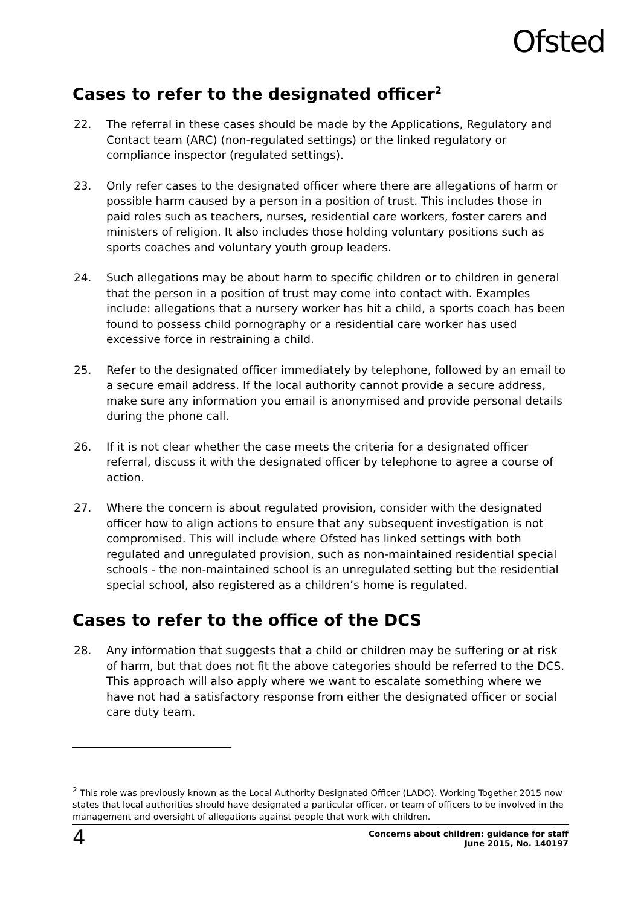Ofsted
Cases to refer to the designated officer<sup>2</sup>
22. The referral in these cases should be made by the Applications, Regulatory and Contact team (ARC) (non-regulated settings) or the linked regulatory or compliance inspector (regulated settings).
23. Only refer cases to the designated officer where there are allegations of harm or possible harm caused by a person in a position of trust. This includes those in paid roles such as teachers, nurses, residential care workers, foster carers and ministers of religion. It also includes those holding voluntary positions such as sports coaches and voluntary youth group leaders.
24. Such allegations may be about harm to specific children or to children in general that the person in a position of trust may come into contact with. Examples include: allegations that a nursery worker has hit a child, a sports coach has been found to possess child pornography or a residential care worker has used excessive force in restraining a child.
25. Refer to the designated officer immediately by telephone, followed by an email to a secure email address. If the local authority cannot provide a secure address, make sure any information you email is anonymised and provide personal details during the phone call.
26. If it is not clear whether the case meets the criteria for a designated officer referral, discuss it with the designated officer by telephone to agree a course of action.
27. Where the concern is about regulated provision, consider with the designated officer how to align actions to ensure that any subsequent investigation is not compromised. This will include where Ofsted has linked settings with both regulated and unregulated provision, such as non-maintained residential special schools - the non-maintained school is an unregulated setting but the residential special school, also registered as a children’s home is regulated.
Cases to refer to the office of the DCS
28. Any information that suggests that a child or children may be suffering or at risk of harm, but that does not fit the above categories should be referred to the DCS. This approach will also apply where we want to escalate something where we have not had a satisfactory response from either the designated officer or social care duty team.
<sup>2</sup> This role was previously known as the Local Authority Designated Officer (LADO). Working Together 2015 now states that local authorities should have designated a particular officer, or team of officers to be involved in the management and oversight of allegations against people that work with children.
4 Concerns about children: guidance for staff
June 2015, No. 140197